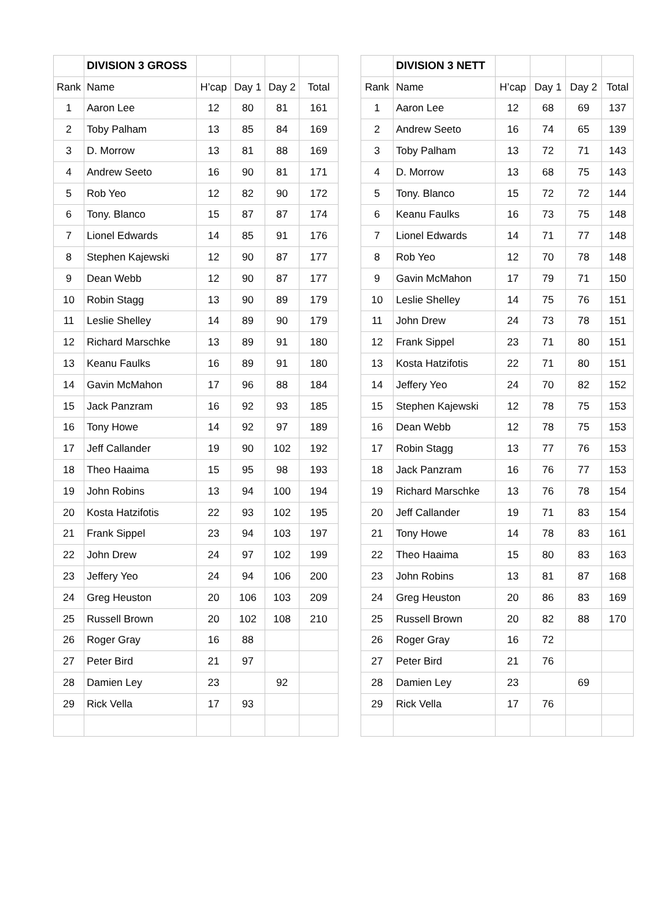| | DIVISION 3 GROSS | | | | |
| --- | --- | --- | --- | --- | --- |
| Rank | Name | H’cap | Day 1 | Day 2 | Total |
| 1 | Aaron Lee | 12 | 80 | 81 | 161 |
| 2 | Toby Palham | 13 | 85 | 84 | 169 |
| 3 | D. Morrow | 13 | 81 | 88 | 169 |
| 4 | Andrew Seeto | 16 | 90 | 81 | 171 |
| 5 | Rob Yeo | 12 | 82 | 90 | 172 |
| 6 | Tony. Blanco | 15 | 87 | 87 | 174 |
| 7 | Lionel Edwards | 14 | 85 | 91 | 176 |
| 8 | Stephen Kajewski | 12 | 90 | 87 | 177 |
| 9 | Dean Webb | 12 | 90 | 87 | 177 |
| 10 | Robin Stagg | 13 | 90 | 89 | 179 |
| 11 | Leslie Shelley | 14 | 89 | 90 | 179 |
| 12 | Richard Marschke | 13 | 89 | 91 | 180 |
| 13 | Keanu Faulks | 16 | 89 | 91 | 180 |
| 14 | Gavin McMahon | 17 | 96 | 88 | 184 |
| 15 | Jack Panzram | 16 | 92 | 93 | 185 |
| 16 | Tony Howe | 14 | 92 | 97 | 189 |
| 17 | Jeff Callander | 19 | 90 | 102 | 192 |
| 18 | Theo Haaima | 15 | 95 | 98 | 193 |
| 19 | John Robins | 13 | 94 | 100 | 194 |
| 20 | Kosta Hatzifotis | 22 | 93 | 102 | 195 |
| 21 | Frank Sippel | 23 | 94 | 103 | 197 |
| 22 | John Drew | 24 | 97 | 102 | 199 |
| 23 | Jeffery Yeo | 24 | 94 | 106 | 200 |
| 24 | Greg Heuston | 20 | 106 | 103 | 209 |
| 25 | Russell Brown | 20 | 102 | 108 | 210 |
| 26 | Roger Gray | 16 | 88 | | |
| 27 | Peter Bird | 21 | 97 | | |
| 28 | Damien Ley | 23 | | 92 | |
| 29 | Rick Vella | 17 | 93 | | |
| | DIVISION 3 NETT | | | | |
| --- | --- | --- | --- | --- | --- |
| Rank | Name | H’cap | Day 1 | Day 2 | Total |
| 1 | Aaron Lee | 12 | 68 | 69 | 137 |
| 2 | Andrew Seeto | 16 | 74 | 65 | 139 |
| 3 | Toby Palham | 13 | 72 | 71 | 143 |
| 4 | D. Morrow | 13 | 68 | 75 | 143 |
| 5 | Tony. Blanco | 15 | 72 | 72 | 144 |
| 6 | Keanu Faulks | 16 | 73 | 75 | 148 |
| 7 | Lionel Edwards | 14 | 71 | 77 | 148 |
| 8 | Rob Yeo | 12 | 70 | 78 | 148 |
| 9 | Gavin McMahon | 17 | 79 | 71 | 150 |
| 10 | Leslie Shelley | 14 | 75 | 76 | 151 |
| 11 | John Drew | 24 | 73 | 78 | 151 |
| 12 | Frank Sippel | 23 | 71 | 80 | 151 |
| 13 | Kosta Hatzifotis | 22 | 71 | 80 | 151 |
| 14 | Jeffery Yeo | 24 | 70 | 82 | 152 |
| 15 | Stephen Kajewski | 12 | 78 | 75 | 153 |
| 16 | Dean Webb | 12 | 78 | 75 | 153 |
| 17 | Robin Stagg | 13 | 77 | 76 | 153 |
| 18 | Jack Panzram | 16 | 76 | 77 | 153 |
| 19 | Richard Marschke | 13 | 76 | 78 | 154 |
| 20 | Jeff Callander | 19 | 71 | 83 | 154 |
| 21 | Tony Howe | 14 | 78 | 83 | 161 |
| 22 | Theo Haaima | 15 | 80 | 83 | 163 |
| 23 | John Robins | 13 | 81 | 87 | 168 |
| 24 | Greg Heuston | 20 | 86 | 83 | 169 |
| 25 | Russell Brown | 20 | 82 | 88 | 170 |
| 26 | Roger Gray | 16 | 72 | | |
| 27 | Peter Bird | 21 | 76 | | |
| 28 | Damien Ley | 23 | | 69 | |
| 29 | Rick Vella | 17 | 76 | | |